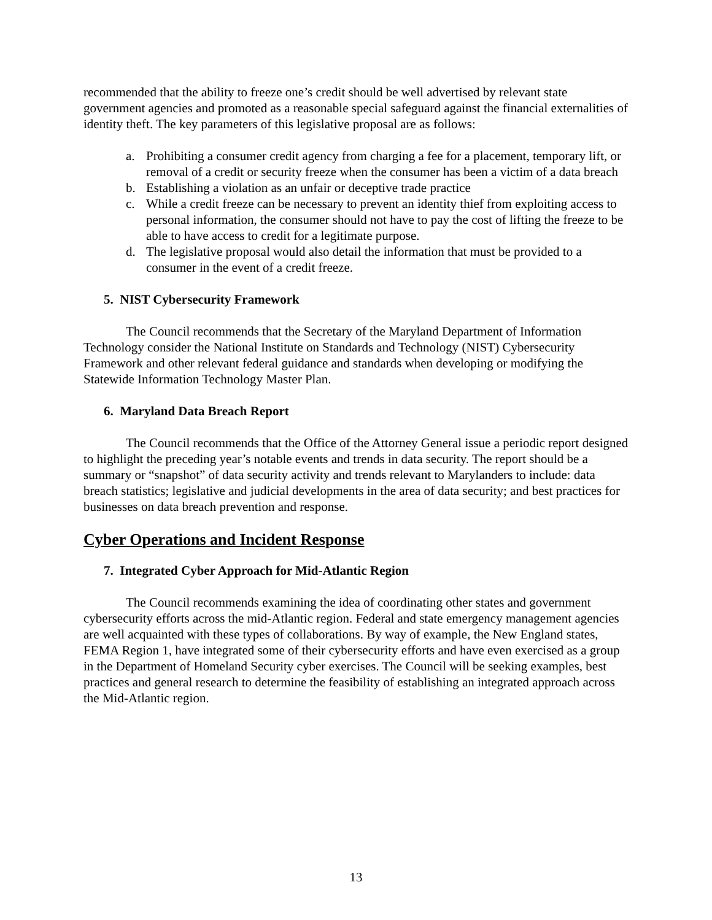recommended that the ability to freeze one’s credit should be well advertised by relevant state government agencies and promoted as a reasonable special safeguard against the financial externalities of identity theft. The key parameters of this legislative proposal are as follows:
a. Prohibiting a consumer credit agency from charging a fee for a placement, temporary lift, or removal of a credit or security freeze when the consumer has been a victim of a data breach
b. Establishing a violation as an unfair or deceptive trade practice
c. While a credit freeze can be necessary to prevent an identity thief from exploiting access to personal information, the consumer should not have to pay the cost of lifting the freeze to be able to have access to credit for a legitimate purpose.
d. The legislative proposal would also detail the information that must be provided to a consumer in the event of a credit freeze.
5. NIST Cybersecurity Framework
The Council recommends that the Secretary of the Maryland Department of Information Technology consider the National Institute on Standards and Technology (NIST) Cybersecurity Framework and other relevant federal guidance and standards when developing or modifying the Statewide Information Technology Master Plan.
6. Maryland Data Breach Report
The Council recommends that the Office of the Attorney General issue a periodic report designed to highlight the preceding year’s notable events and trends in data security. The report should be a summary or “snapshot” of data security activity and trends relevant to Marylanders to include: data breach statistics; legislative and judicial developments in the area of data security; and best practices for businesses on data breach prevention and response.
Cyber Operations and Incident Response
7. Integrated Cyber Approach for Mid-Atlantic Region
The Council recommends examining the idea of coordinating other states and government cybersecurity efforts across the mid-Atlantic region. Federal and state emergency management agencies are well acquainted with these types of collaborations. By way of example, the New England states, FEMA Region 1, have integrated some of their cybersecurity efforts and have even exercised as a group in the Department of Homeland Security cyber exercises. The Council will be seeking examples, best practices and general research to determine the feasibility of establishing an integrated approach across the Mid-Atlantic region.
13